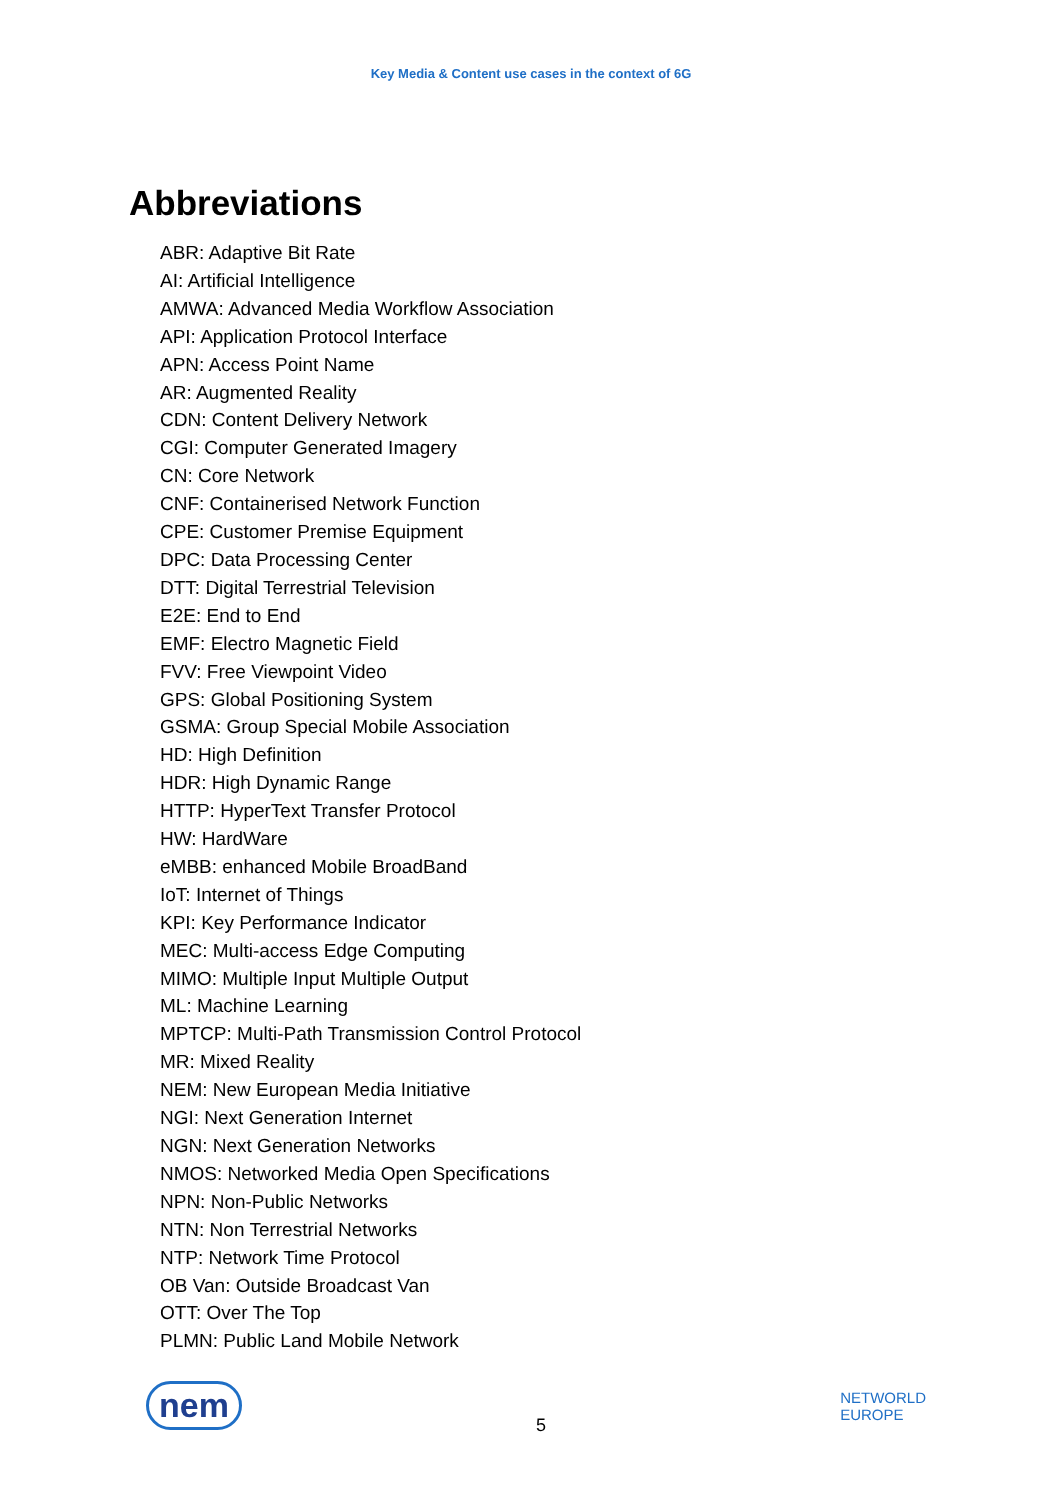Key Media & Content use cases in the context of 6G
Abbreviations
ABR: Adaptive Bit Rate
AI: Artificial Intelligence
AMWA: Advanced Media Workflow Association
API: Application Protocol Interface
APN: Access Point Name
AR: Augmented Reality
CDN: Content Delivery Network
CGI: Computer Generated Imagery
CN: Core Network
CNF: Containerised Network Function
CPE: Customer Premise Equipment
DPC: Data Processing Center
DTT: Digital Terrestrial Television
E2E: End to End
EMF: Electro Magnetic Field
FVV: Free Viewpoint Video
GPS: Global Positioning System
GSMA: Group Special Mobile Association
HD: High Definition
HDR: High Dynamic Range
HTTP: HyperText Transfer Protocol
HW: HardWare
eMBB: enhanced Mobile BroadBand
IoT: Internet of Things
KPI: Key Performance Indicator
MEC: Multi-access Edge Computing
MIMO: Multiple Input Multiple Output
ML: Machine Learning
MPTCP: Multi-Path Transmission Control Protocol
MR: Mixed Reality
NEM: New European Media Initiative
NGI: Next Generation Internet
NGN: Next Generation Networks
NMOS: Networked Media Open Specifications
NPN: Non-Public Networks
NTN: Non Terrestrial Networks
NTP: Network Time Protocol
OB Van: Outside Broadcast Van
OTT: Over The Top
PLMN: Public Land Mobile Network
nem
5
NETWORLD
EUROPE